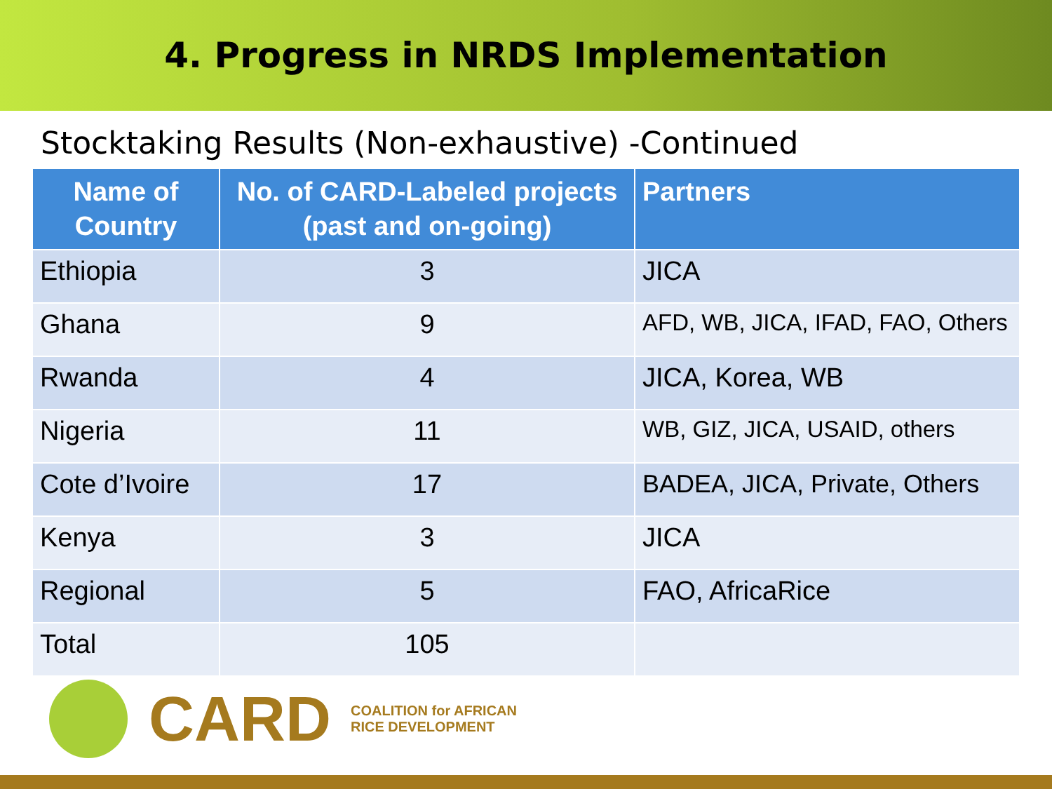4. Progress in NRDS Implementation
Stocktaking Results (Non-exhaustive) -Continued
| Name of Country | No. of CARD-Labeled projects (past and on-going) | Partners |
| --- | --- | --- |
| Ethiopia | 3 | JICA |
| Ghana | 9 | AFD, WB, JICA, IFAD, FAO, Others |
| Rwanda | 4 | JICA, Korea, WB |
| Nigeria | 11 | WB, GIZ, JICA, USAID, others |
| Cote d’Ivoire | 17 | BADEA, JICA, Private, Others |
| Kenya | 3 | JICA |
| Regional | 5 | FAO, AfricaRice |
| Total | 105 | |
CARD
COALITION for AFRICAN
RICE DEVELOPMENT